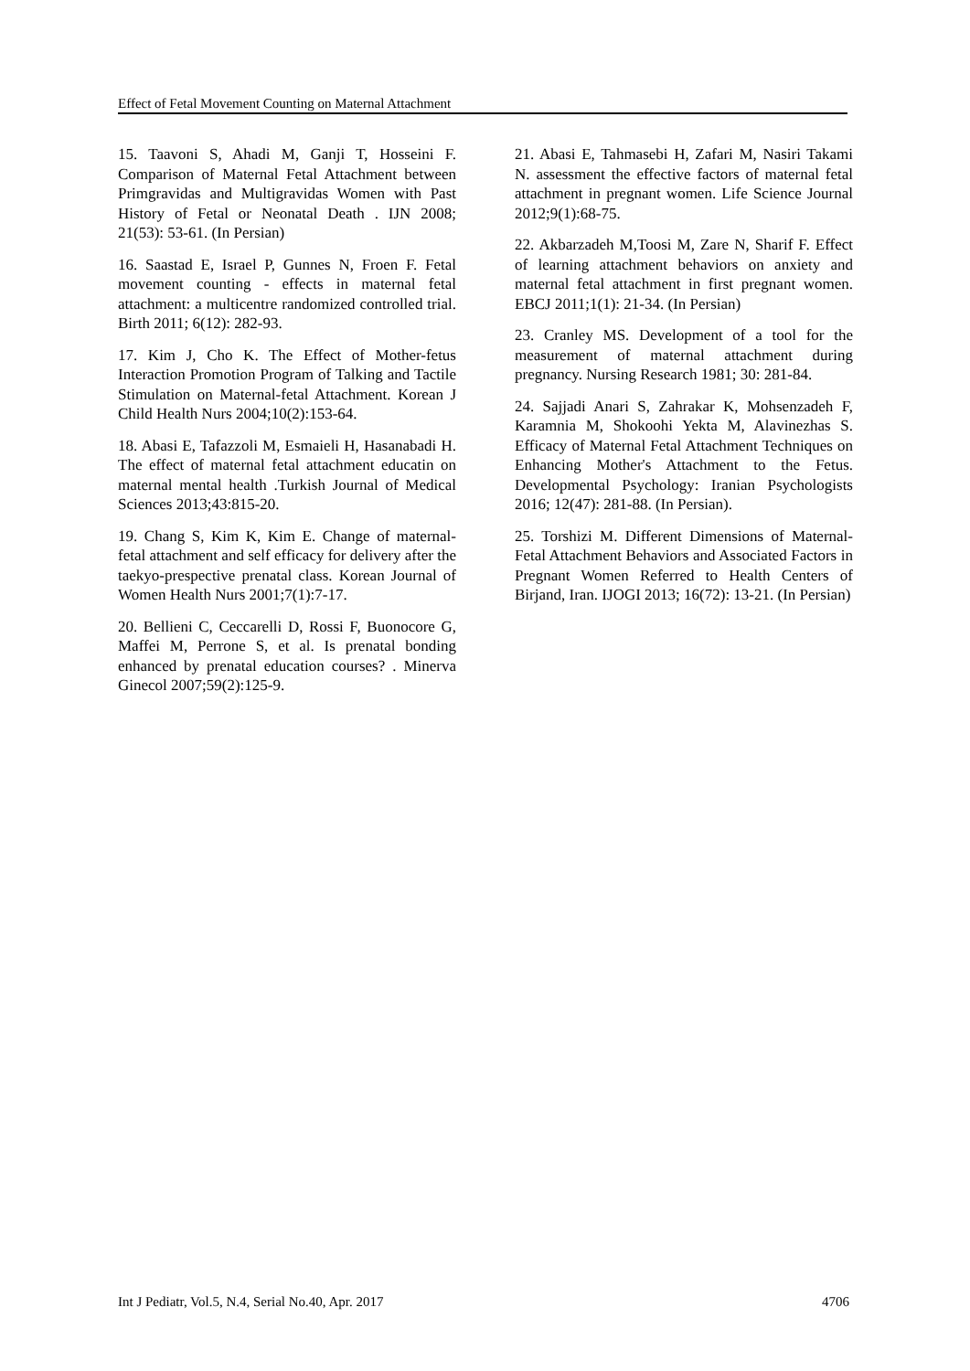Effect of Fetal Movement Counting on Maternal Attachment
15. Taavoni S, Ahadi M, Ganji T, Hosseini F. Comparison of Maternal Fetal Attachment between Primgravidas and Multigravidas Women with Past History of Fetal or Neonatal Death . IJN 2008; 21(53): 53-61. (In Persian)
16. Saastad E, Israel P, Gunnes N, Froen F. Fetal movement counting - effects in maternal fetal attachment: a multicentre randomized controlled trial. Birth 2011; 6(12): 282-93.
17. Kim J, Cho K. The Effect of Mother-fetus Interaction Promotion Program of Talking and Tactile Stimulation on Maternal-fetal Attachment. Korean J Child Health Nurs 2004;10(2):153-64.
18. Abasi E, Tafazzoli M, Esmaieli H, Hasanabadi H. The effect of maternal fetal attachment educatin on maternal mental health .Turkish Journal of Medical Sciences 2013;43:815-20.
19. Chang S, Kim K, Kim E. Change of maternal- fetal attachment and self efficacy for delivery after the taekyo-prespective prenatal class. Korean Journal of Women Health Nurs 2001;7(1):7-17.
20. Bellieni C, Ceccarelli D, Rossi F, Buonocore G, Maffei M, Perrone S, et al. Is prenatal bonding enhanced by prenatal education courses? . Minerva Ginecol 2007;59(2):125-9.
21. Abasi E, Tahmasebi H, Zafari M, Nasiri Takami N. assessment the effective factors of maternal fetal attachment in pregnant women. Life Science Journal 2012;9(1):68-75.
22. Akbarzadeh M,Toosi M, Zare N, Sharif F. Effect of learning attachment behaviors on anxiety and maternal fetal attachment in first pregnant women. EBCJ 2011;1(1): 21-34. (In Persian)
23. Cranley MS. Development of a tool for the measurement of maternal attachment during pregnancy. Nursing Research 1981; 30: 281-84.
24. Sajjadi Anari S, Zahrakar K, Mohsenzadeh F, Karamnia M, Shokoohi Yekta M, Alavinezhas S. Efficacy of Maternal Fetal Attachment Techniques on Enhancing Mother's Attachment to the Fetus. Developmental Psychology: Iranian Psychologists 2016; 12(47): 281-88. (In Persian).
25. Torshizi M. Different Dimensions of Maternal-Fetal Attachment Behaviors and Associated Factors in Pregnant Women Referred to Health Centers of Birjand, Iran. IJOGI 2013; 16(72): 13-21. (In Persian)
Int J Pediatr, Vol.5, N.4, Serial No.40, Apr. 2017 4706